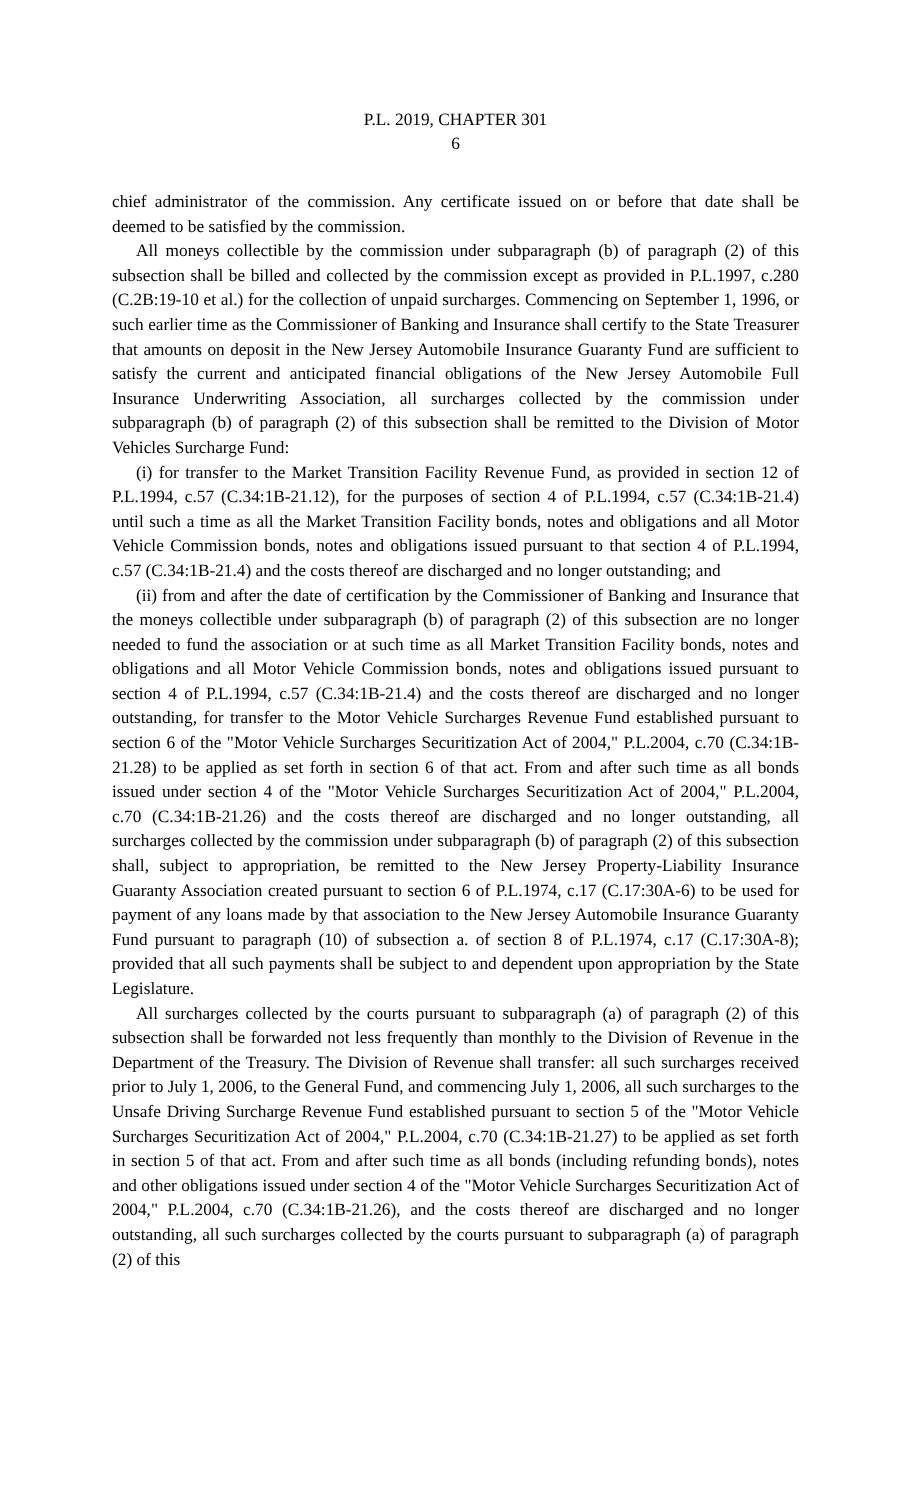P.L. 2019, CHAPTER 301
6
chief administrator of the commission. Any certificate issued on or before that date shall be deemed to be satisfied by the commission.
All moneys collectible by the commission under subparagraph (b) of paragraph (2) of this subsection shall be billed and collected by the commission except as provided in P.L.1997, c.280 (C.2B:19-10 et al.) for the collection of unpaid surcharges. Commencing on September 1, 1996, or such earlier time as the Commissioner of Banking and Insurance shall certify to the State Treasurer that amounts on deposit in the New Jersey Automobile Insurance Guaranty Fund are sufficient to satisfy the current and anticipated financial obligations of the New Jersey Automobile Full Insurance Underwriting Association, all surcharges collected by the commission under subparagraph (b) of paragraph (2) of this subsection shall be remitted to the Division of Motor Vehicles Surcharge Fund:
(i) for transfer to the Market Transition Facility Revenue Fund, as provided in section 12 of P.L.1994, c.57 (C.34:1B-21.12), for the purposes of section 4 of P.L.1994, c.57 (C.34:1B-21.4) until such a time as all the Market Transition Facility bonds, notes and obligations and all Motor Vehicle Commission bonds, notes and obligations issued pursuant to that section 4 of P.L.1994, c.57 (C.34:1B-21.4) and the costs thereof are discharged and no longer outstanding; and
(ii) from and after the date of certification by the Commissioner of Banking and Insurance that the moneys collectible under subparagraph (b) of paragraph (2) of this subsection are no longer needed to fund the association or at such time as all Market Transition Facility bonds, notes and obligations and all Motor Vehicle Commission bonds, notes and obligations issued pursuant to section 4 of P.L.1994, c.57 (C.34:1B-21.4) and the costs thereof are discharged and no longer outstanding, for transfer to the Motor Vehicle Surcharges Revenue Fund established pursuant to section 6 of the "Motor Vehicle Surcharges Securitization Act of 2004," P.L.2004, c.70 (C.34:1B-21.28) to be applied as set forth in section 6 of that act. From and after such time as all bonds issued under section 4 of the "Motor Vehicle Surcharges Securitization Act of 2004," P.L.2004, c.70 (C.34:1B-21.26) and the costs thereof are discharged and no longer outstanding, all surcharges collected by the commission under subparagraph (b) of paragraph (2) of this subsection shall, subject to appropriation, be remitted to the New Jersey Property-Liability Insurance Guaranty Association created pursuant to section 6 of P.L.1974, c.17 (C.17:30A-6) to be used for payment of any loans made by that association to the New Jersey Automobile Insurance Guaranty Fund pursuant to paragraph (10) of subsection a. of section 8 of P.L.1974, c.17 (C.17:30A-8); provided that all such payments shall be subject to and dependent upon appropriation by the State Legislature.
All surcharges collected by the courts pursuant to subparagraph (a) of paragraph (2) of this subsection shall be forwarded not less frequently than monthly to the Division of Revenue in the Department of the Treasury. The Division of Revenue shall transfer: all such surcharges received prior to July 1, 2006, to the General Fund, and commencing July 1, 2006, all such surcharges to the Unsafe Driving Surcharge Revenue Fund established pursuant to section 5 of the "Motor Vehicle Surcharges Securitization Act of 2004," P.L.2004, c.70 (C.34:1B-21.27) to be applied as set forth in section 5 of that act. From and after such time as all bonds (including refunding bonds), notes and other obligations issued under section 4 of the "Motor Vehicle Surcharges Securitization Act of 2004," P.L.2004, c.70 (C.34:1B-21.26), and the costs thereof are discharged and no longer outstanding, all such surcharges collected by the courts pursuant to subparagraph (a) of paragraph (2) of this